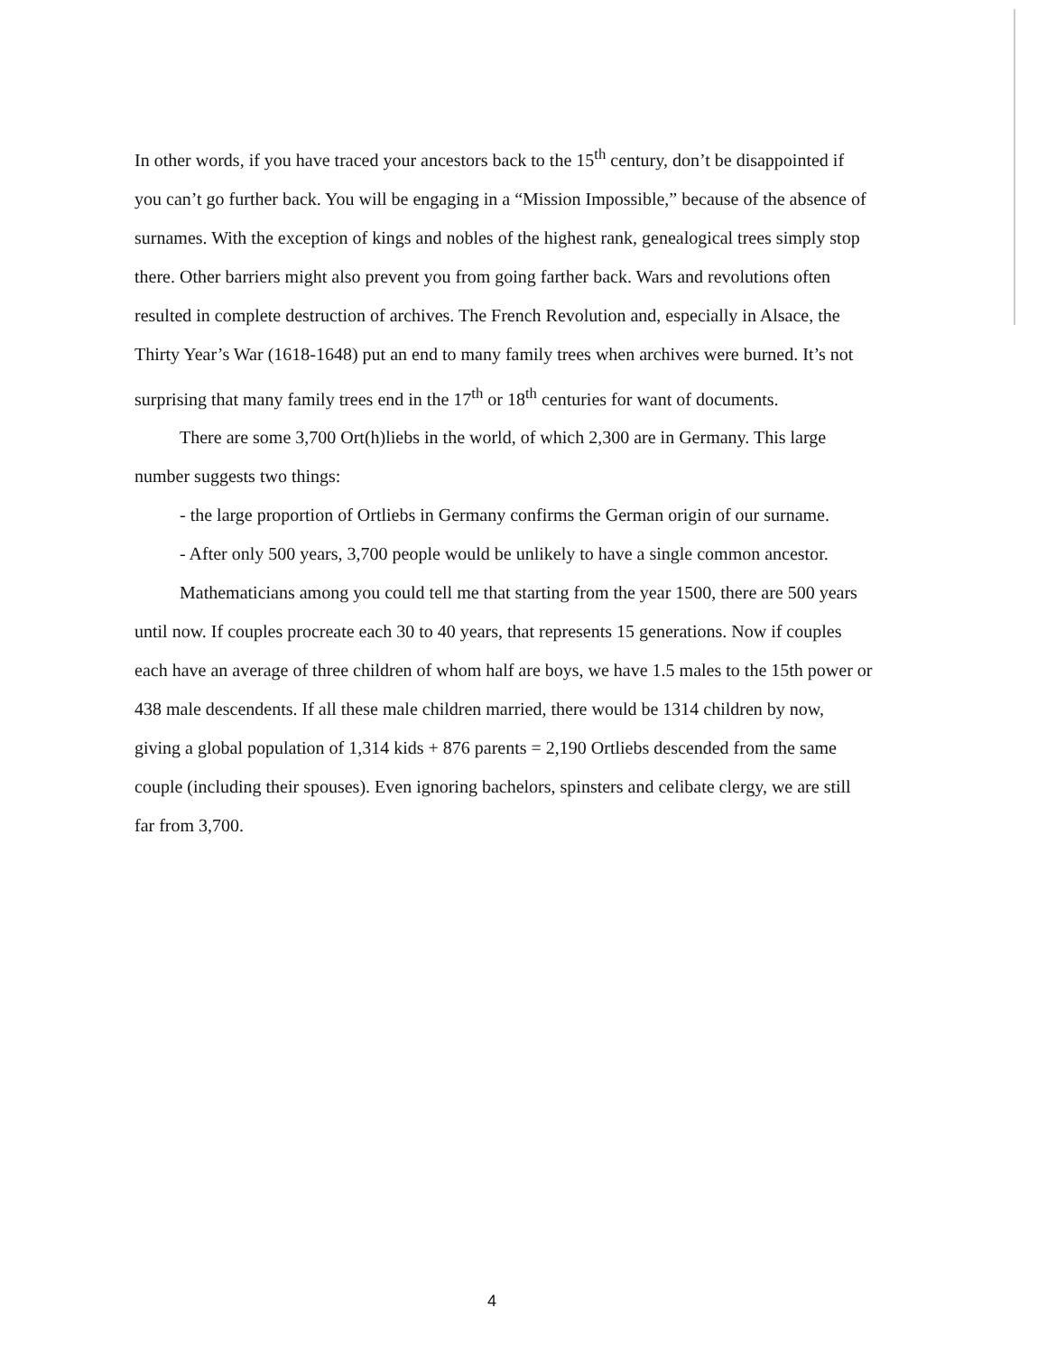In other words, if you have traced your ancestors back to the 15<sup>th</sup> century, don’t be disappointed if you can’t go further back. You will be engaging in a “Mission Impossible,” because of the absence of surnames. With the exception of kings and nobles of the highest rank, genealogical trees simply stop there. Other barriers might also prevent you from going farther back. Wars and revolutions often resulted in complete destruction of archives. The French Revolution and, especially in Alsace, the Thirty Year’s War (1618-1648) put an end to many family trees when archives were burned. It’s not surprising that many family trees end in the 17<sup>th</sup> or 18<sup>th</sup> centuries for want of documents.
There are some 3,700 Ort(h)liebs in the world, of which 2,300 are in Germany. This large number suggests two things:
- the large proportion of Ortliebs in Germany confirms the German origin of our surname.
- After only 500 years, 3,700 people would be unlikely to have a single common ancestor.
Mathematicians among you could tell me that starting from the year 1500, there are 500 years until now. If couples procreate each 30 to 40 years, that represents 15 generations. Now if couples each have an average of three children of whom half are boys, we have 1.5 males to the 15th power or 438 male descendents. If all these male children married, there would be 1314 children by now, giving a global population of 1,314 kids + 876 parents = 2,190 Ortliebs descended from the same couple (including their spouses). Even ignoring bachelors, spinsters and celibate clergy, we are still far from 3,700.
4